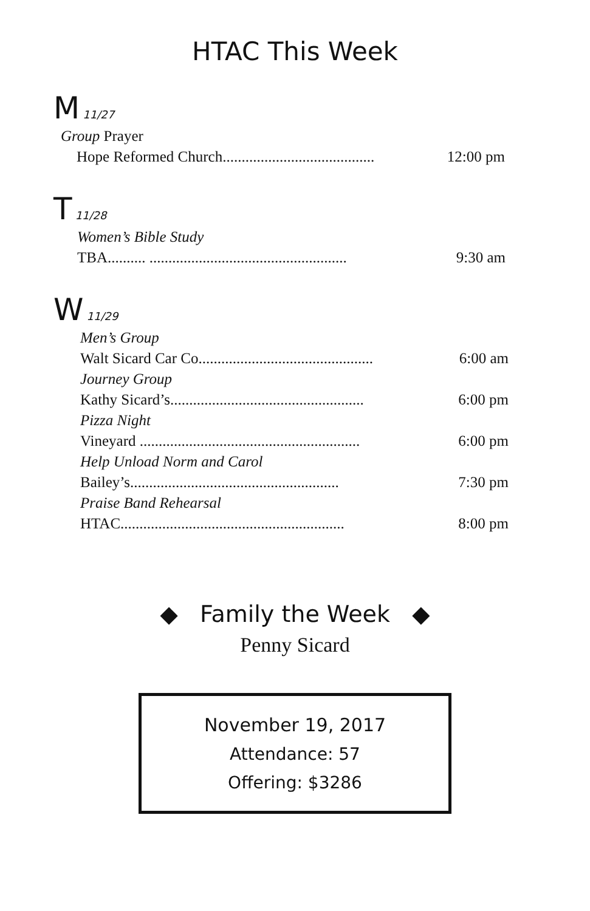HTAC This Week
M 11/27
Group Prayer
Hope Reformed Church........................................ 12:00 pm
T 11/28
Women’s Bible Study
TBA.......... .................................................... 9:30 am
W 11/29
Men’s Group
Walt Sicard Car Co.............................................. 6:00 am
Journey Group
Kathy Sicard’s................................................... 6:00 pm
Pizza Night
Vineyard .......................................................... 6:00 pm
Help Unload Norm and Carol
Bailey’s....................................................... 7:30 pm
Praise Band Rehearsal
HTAC........................................................... 8:00 pm
◆ Family the Week ◆
Penny Sicard
November 19, 2017
Attendance: 57
Offering: $3286